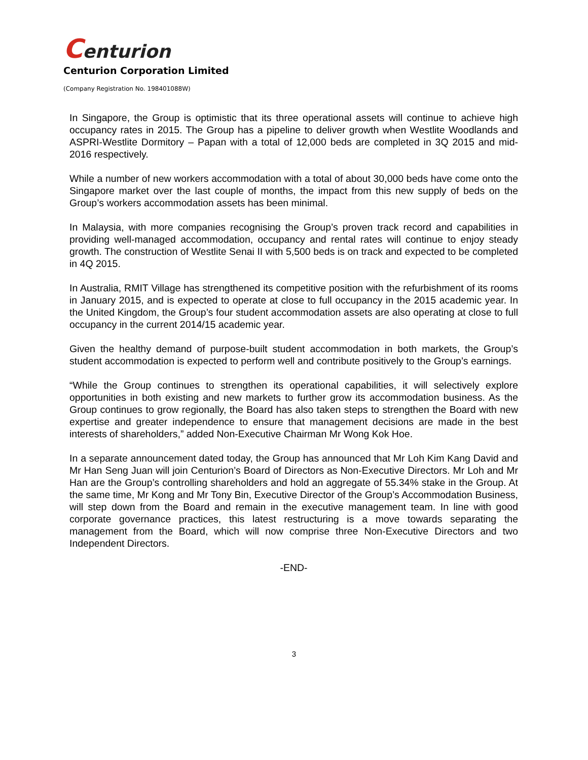Centurion
Centurion Corporation Limited
(Company Registration No. 198401088W)
In Singapore, the Group is optimistic that its three operational assets will continue to achieve high occupancy rates in 2015. The Group has a pipeline to deliver growth when Westlite Woodlands and ASPRI-Westlite Dormitory – Papan with a total of 12,000 beds are completed in 3Q 2015 and mid-2016 respectively.
While a number of new workers accommodation with a total of about 30,000 beds have come onto the Singapore market over the last couple of months, the impact from this new supply of beds on the Group’s workers accommodation assets has been minimal.
In Malaysia, with more companies recognising the Group’s proven track record and capabilities in providing well-managed accommodation, occupancy and rental rates will continue to enjoy steady growth. The construction of Westlite Senai II with 5,500 beds is on track and expected to be completed in 4Q 2015.
In Australia, RMIT Village has strengthened its competitive position with the refurbishment of its rooms in January 2015, and is expected to operate at close to full occupancy in the 2015 academic year. In the United Kingdom, the Group’s four student accommodation assets are also operating at close to full occupancy in the current 2014/15 academic year.
Given the healthy demand of purpose-built student accommodation in both markets, the Group’s student accommodation is expected to perform well and contribute positively to the Group’s earnings.
“While the Group continues to strengthen its operational capabilities, it will selectively explore opportunities in both existing and new markets to further grow its accommodation business. As the Group continues to grow regionally, the Board has also taken steps to strengthen the Board with new expertise and greater independence to ensure that management decisions are made in the best interests of shareholders,” added Non-Executive Chairman Mr Wong Kok Hoe.
In a separate announcement dated today, the Group has announced that Mr Loh Kim Kang David and Mr Han Seng Juan will join Centurion’s Board of Directors as Non-Executive Directors. Mr Loh and Mr Han are the Group’s controlling shareholders and hold an aggregate of 55.34% stake in the Group. At the same time, Mr Kong and Mr Tony Bin, Executive Director of the Group’s Accommodation Business, will step down from the Board and remain in the executive management team. In line with good corporate governance practices, this latest restructuring is a move towards separating the management from the Board, which will now comprise three Non-Executive Directors and two Independent Directors.
-END-
3